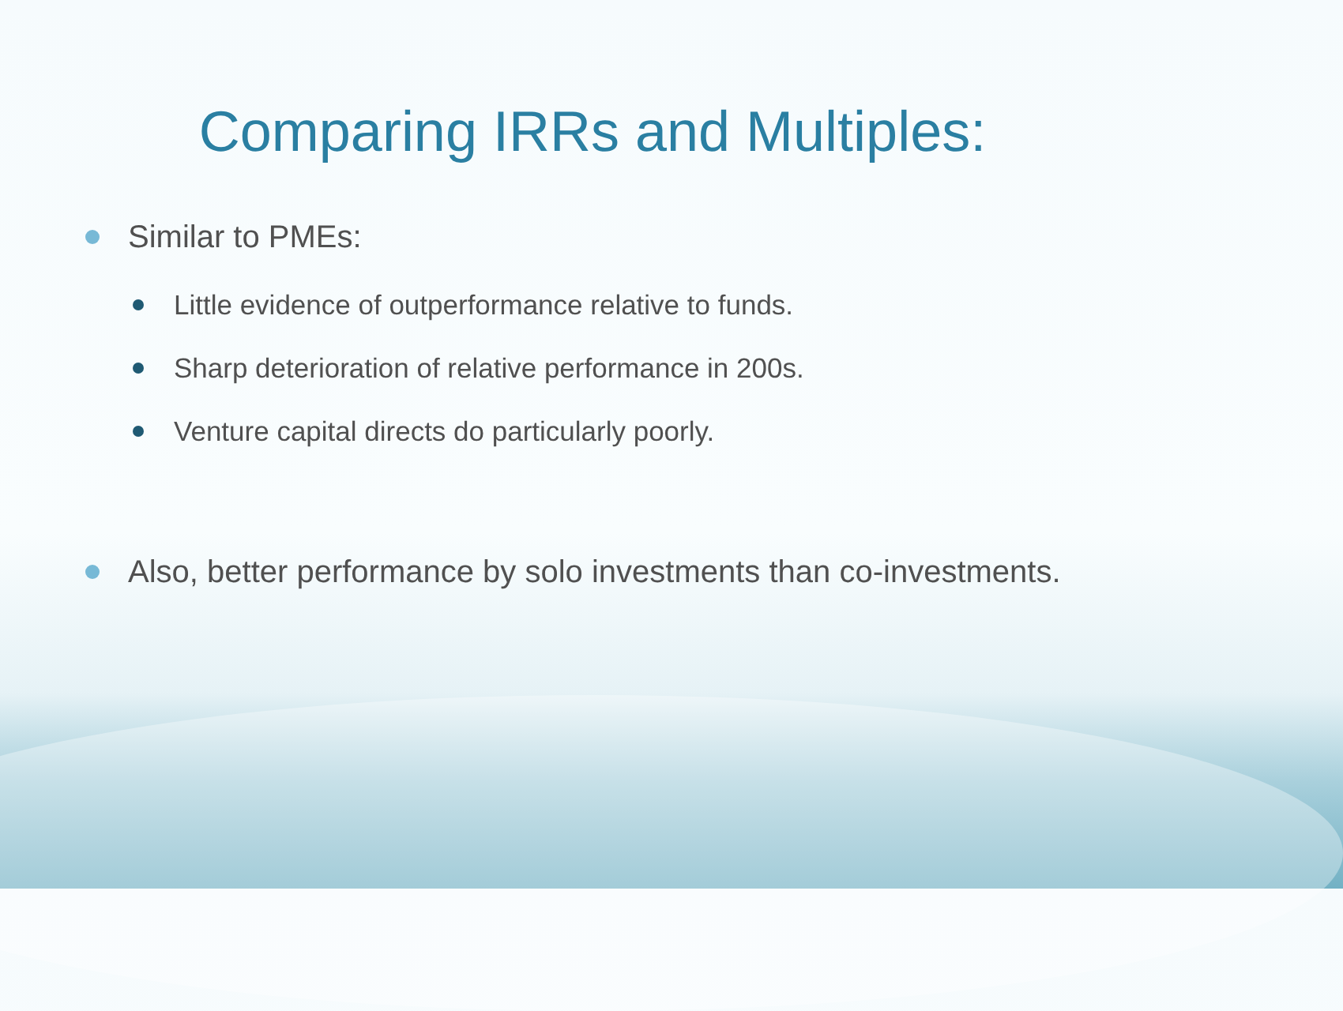Comparing IRRs and Multiples:
Similar to PMEs:
Little evidence of outperformance relative to funds.
Sharp deterioration of relative performance in 200s.
Venture capital directs do particularly poorly.
Also, better performance by solo investments than co-investments.